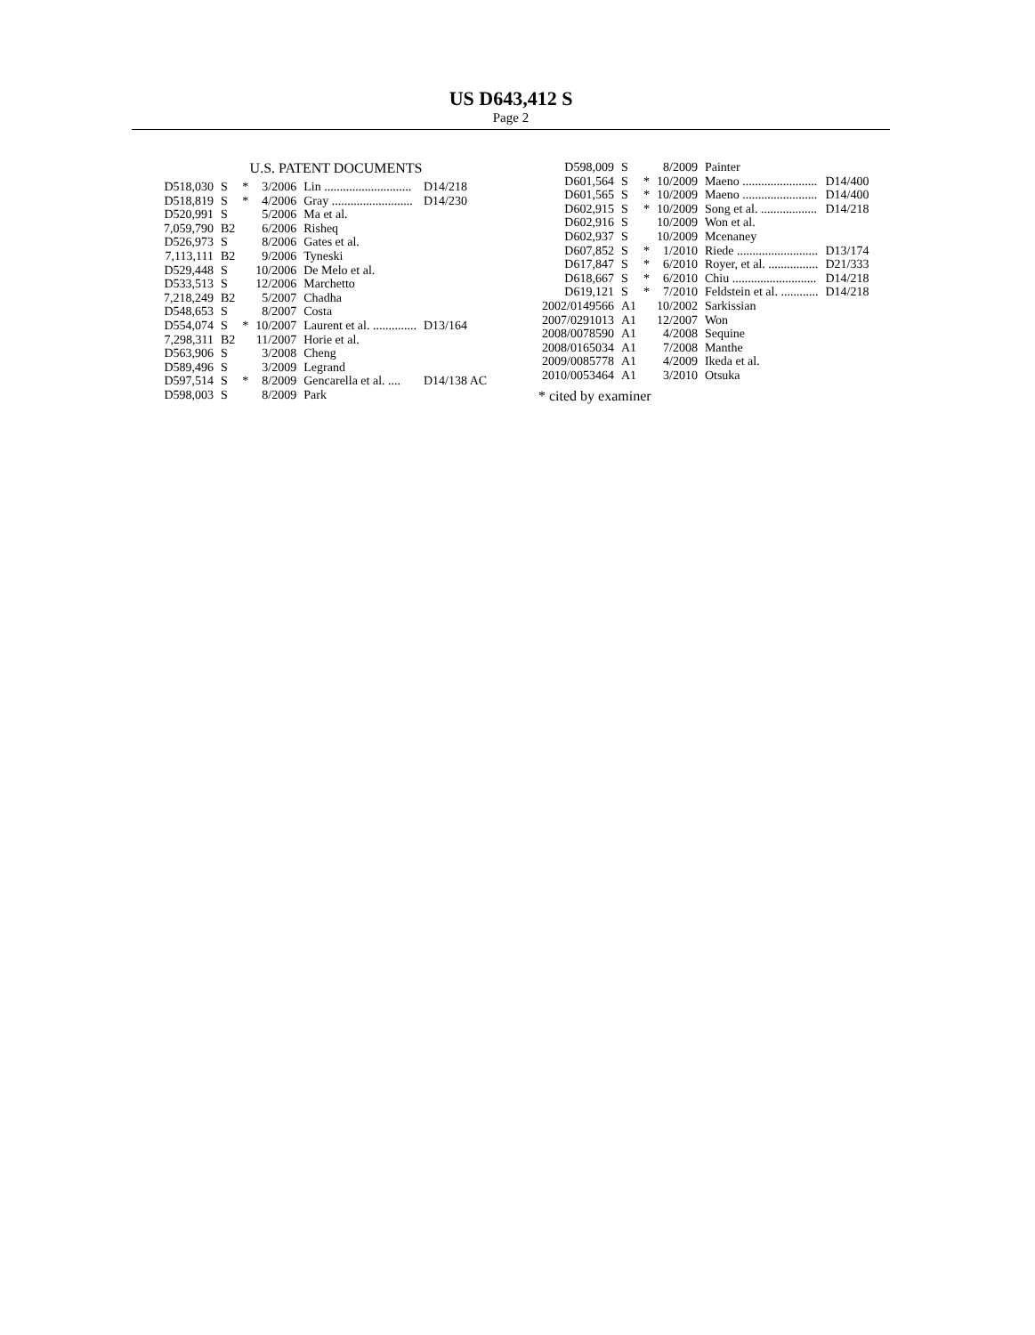US D643,412 S
Page 2
U.S. PATENT DOCUMENTS
| D518,030 | S | * | 3/2006 | Lin ............................ | D14/218 |
| D518,819 | S | * | 4/2006 | Gray .......................... | D14/230 |
| D520,991 | S | | 5/2006 | Ma et al. | |
| 7,059,790 | B2 | | 6/2006 | Risheq | |
| D526,973 | S | | 8/2006 | Gates et al. | |
| 7,113,111 | B2 | | 9/2006 | Tyneski | |
| D529,448 | S | | 10/2006 | De Melo et al. | |
| D533,513 | S | | 12/2006 | Marchetto | |
| 7,218,249 | B2 | | 5/2007 | Chadha | |
| D548,653 | S | | 8/2007 | Costa | |
| D554,074 | S | * | 10/2007 | Laurent et al. .............. | D13/164 |
| 7,298,311 | B2 | | 11/2007 | Horie et al. | |
| D563,906 | S | | 3/2008 | Cheng | |
| D589,496 | S | | 3/2009 | Legrand | |
| D597,514 | S | * | 8/2009 | Gencarella et al. .... | D14/138 AC |
| D598,003 | S | | 8/2009 | Park | |
| D598,009 | S | | 8/2009 | Painter | |
| D601,564 | S | * | 10/2009 | Maeno ........................ | D14/400 |
| D601,565 | S | * | 10/2009 | Maeno ........................ | D14/400 |
| D602,915 | S | * | 10/2009 | Song et al. .................. | D14/218 |
| D602,916 | S | | 10/2009 | Won et al. | |
| D602,937 | S | | 10/2009 | Mcenaney | |
| D607,852 | S | * | 1/2010 | Riede .......................... | D13/174 |
| D617,847 | S | * | 6/2010 | Royer, et al. ................ | D21/333 |
| D618,667 | S | * | 6/2010 | Chiu ........................... | D14/218 |
| D619,121 | S | * | 7/2010 | Feldstein et al. ............ | D14/218 |
| 2002/0149566 | A1 | | 10/2002 | Sarkissian | |
| 2007/0291013 | A1 | | 12/2007 | Won | |
| 2008/0078590 | A1 | | 4/2008 | Sequine | |
| 2008/0165034 | A1 | | 7/2008 | Manthe | |
| 2009/0085778 | A1 | | 4/2009 | Ikeda et al. | |
| 2010/0053464 | A1 | | 3/2010 | Otsuka | |
* cited by examiner